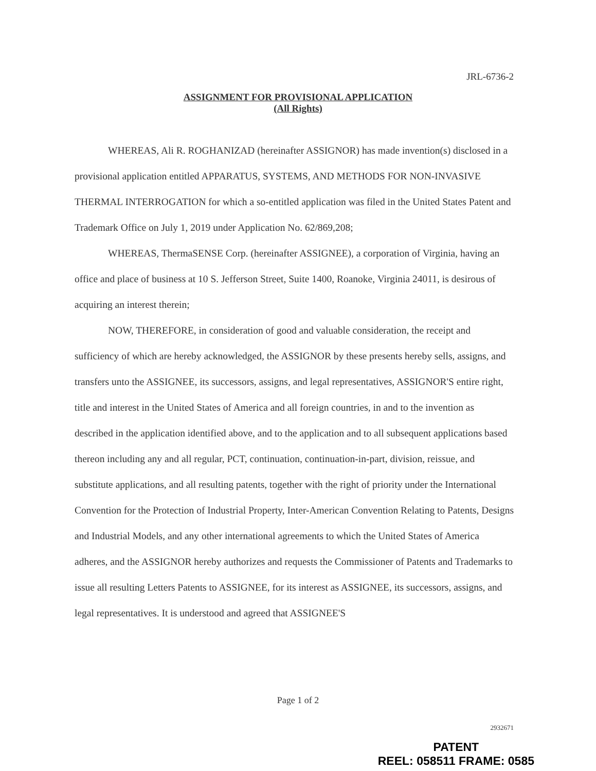JRL-6736-2
ASSIGNMENT FOR PROVISIONAL APPLICATION
(All Rights)
WHEREAS, Ali R. ROGHANIZAD (hereinafter ASSIGNOR) has made invention(s) disclosed in a provisional application entitled APPARATUS, SYSTEMS, AND METHODS FOR NON-INVASIVE THERMAL INTERROGATION for which a so-entitled application was filed in the United States Patent and Trademark Office on July 1, 2019 under Application No. 62/869,208;
WHEREAS, ThermaSENSE Corp. (hereinafter ASSIGNEE), a corporation of Virginia, having an office and place of business at 10 S. Jefferson Street, Suite 1400, Roanoke, Virginia 24011, is desirous of acquiring an interest therein;
NOW, THEREFORE, in consideration of good and valuable consideration, the receipt and sufficiency of which are hereby acknowledged, the ASSIGNOR by these presents hereby sells, assigns, and transfers unto the ASSIGNEE, its successors, assigns, and legal representatives, ASSIGNOR'S entire right, title and interest in the United States of America and all foreign countries, in and to the invention as described in the application identified above, and to the application and to all subsequent applications based thereon including any and all regular, PCT, continuation, continuation-in-part, division, reissue, and substitute applications, and all resulting patents, together with the right of priority under the International Convention for the Protection of Industrial Property, Inter-American Convention Relating to Patents, Designs and Industrial Models, and any other international agreements to which the United States of America adheres, and the ASSIGNOR hereby authorizes and requests the Commissioner of Patents and Trademarks to issue all resulting Letters Patents to ASSIGNEE, for its interest as ASSIGNEE, its successors, assigns, and legal representatives. It is understood and agreed that ASSIGNEE'S
Page 1 of 2
2932671
PATENT
REEL: 058511 FRAME: 0585